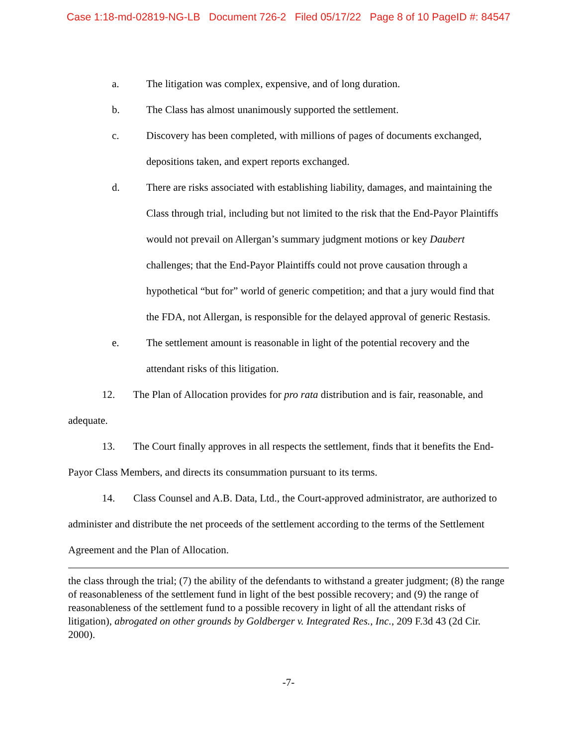Case 1:18-md-02819-NG-LB Document 726-2 Filed 05/17/22 Page 8 of 10 PageID #: 84547
a. The litigation was complex, expensive, and of long duration.
b. The Class has almost unanimously supported the settlement.
c. Discovery has been completed, with millions of pages of documents exchanged, depositions taken, and expert reports exchanged.
d. There are risks associated with establishing liability, damages, and maintaining the Class through trial, including but not limited to the risk that the End-Payor Plaintiffs would not prevail on Allergan’s summary judgment motions or key Daubert challenges; that the End-Payor Plaintiffs could not prove causation through a hypothetical “but for” world of generic competition; and that a jury would find that the FDA, not Allergan, is responsible for the delayed approval of generic Restasis.
e. The settlement amount is reasonable in light of the potential recovery and the attendant risks of this litigation.
12. The Plan of Allocation provides for pro rata distribution and is fair, reasonable, and adequate.
13. The Court finally approves in all respects the settlement, finds that it benefits the End-Payor Class Members, and directs its consummation pursuant to its terms.
14. Class Counsel and A.B. Data, Ltd., the Court-approved administrator, are authorized to administer and distribute the net proceeds of the settlement according to the terms of the Settlement Agreement and the Plan of Allocation.
the class through the trial; (7) the ability of the defendants to withstand a greater judgment; (8) the range of reasonableness of the settlement fund in light of the best possible recovery; and (9) the range of reasonableness of the settlement fund to a possible recovery in light of all the attendant risks of litigation), abrogated on other grounds by Goldberger v. Integrated Res., Inc., 209 F.3d 43 (2d Cir. 2000).
-7-